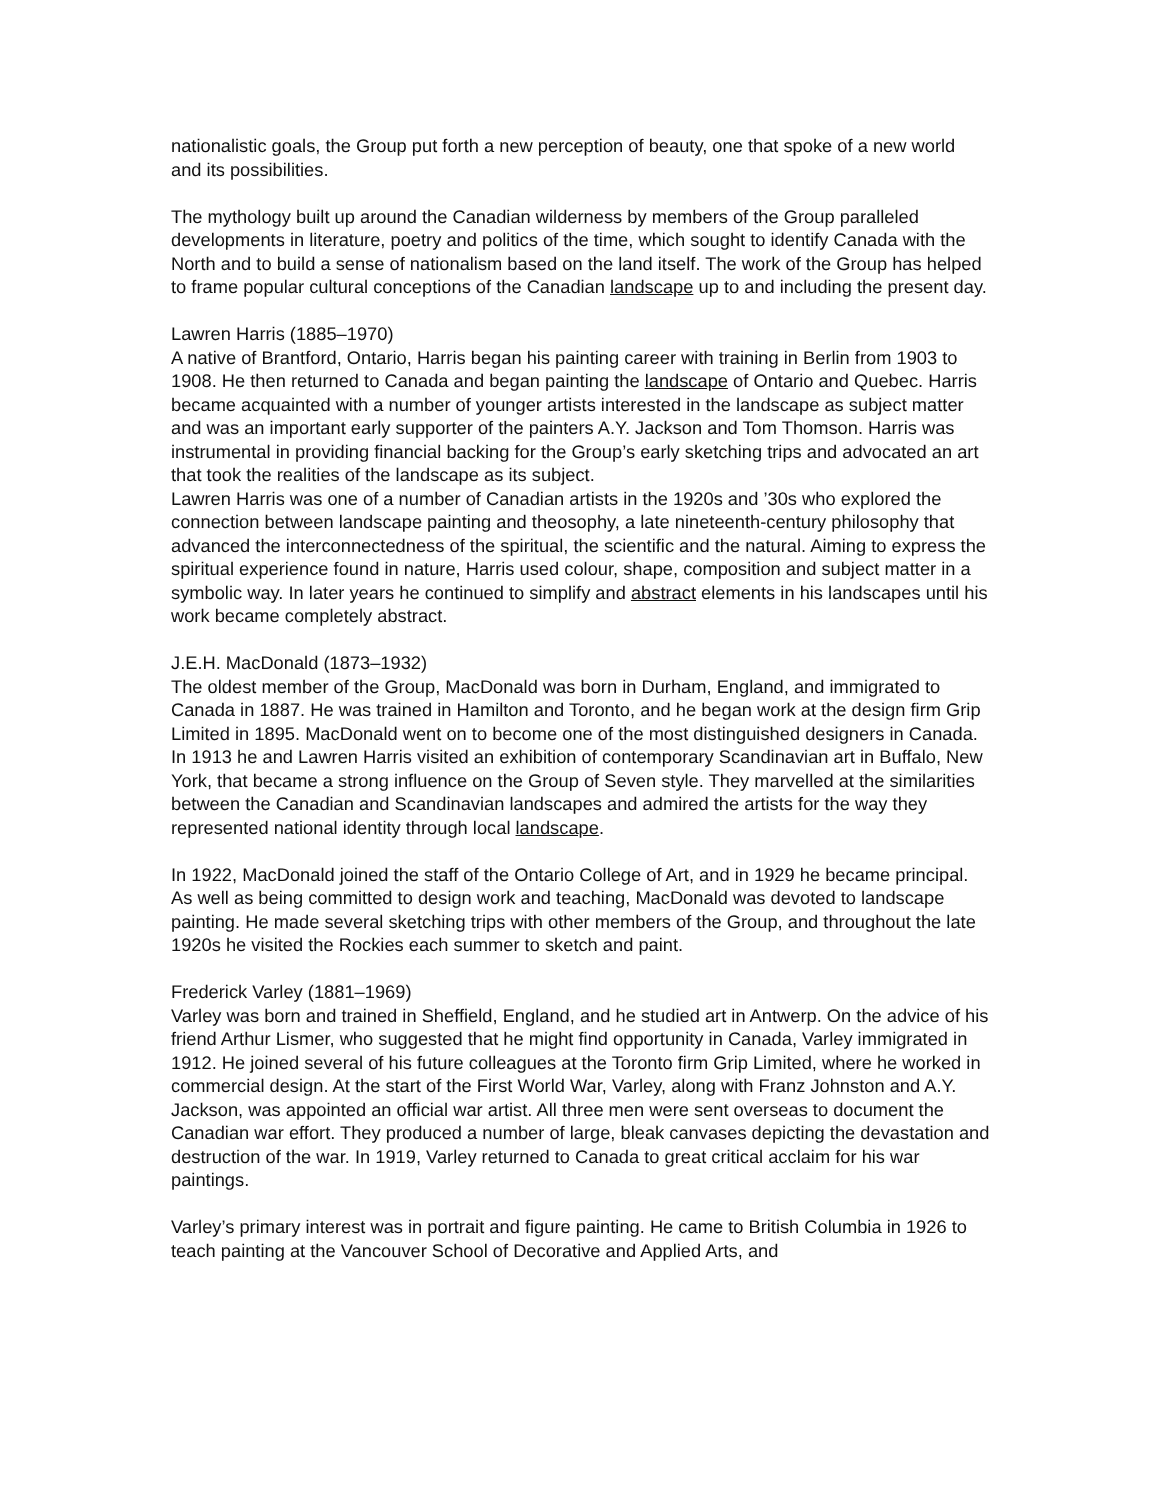nationalistic goals, the Group put forth a new perception of beauty, one that spoke of a new world and its possibilities.
The mythology built up around the Canadian wilderness by members of the Group paralleled developments in literature, poetry and politics of the time, which sought to identify Canada with the North and to build a sense of nationalism based on the land itself. The work of the Group has helped to frame popular cultural conceptions of the Canadian landscape up to and including the present day.
Lawren Harris (1885–1970)
A native of Brantford, Ontario, Harris began his painting career with training in Berlin from 1903 to 1908. He then returned to Canada and began painting the landscape of Ontario and Quebec. Harris became acquainted with a number of younger artists interested in the landscape as subject matter and was an important early supporter of the painters A.Y. Jackson and Tom Thomson. Harris was instrumental in providing financial backing for the Group’s early sketching trips and advocated an art that took the realities of the landscape as its subject.
Lawren Harris was one of a number of Canadian artists in the 1920s and ’30s who explored the connection between landscape painting and theosophy, a late nineteenth-century philosophy that advanced the interconnectedness of the spiritual, the scientific and the natural. Aiming to express the spiritual experience found in nature, Harris used colour, shape, composition and subject matter in a symbolic way. In later years he continued to simplify and abstract elements in his landscapes until his work became completely abstract.
J.E.H. MacDonald (1873–1932)
The oldest member of the Group, MacDonald was born in Durham, England, and immigrated to Canada in 1887. He was trained in Hamilton and Toronto, and he began work at the design firm Grip Limited in 1895. MacDonald went on to become one of the most distinguished designers in Canada. In 1913 he and Lawren Harris visited an exhibition of contemporary Scandinavian art in Buffalo, New York, that became a strong influence on the Group of Seven style. They marvelled at the similarities between the Canadian and Scandinavian landscapes and admired the artists for the way they represented national identity through local landscape.
In 1922, MacDonald joined the staff of the Ontario College of Art, and in 1929 he became principal. As well as being committed to design work and teaching, MacDonald was devoted to landscape painting. He made several sketching trips with other members of the Group, and throughout the late 1920s he visited the Rockies each summer to sketch and paint.
Frederick Varley (1881–1969)
Varley was born and trained in Sheffield, England, and he studied art in Antwerp. On the advice of his friend Arthur Lismer, who suggested that he might find opportunity in Canada, Varley immigrated in 1912. He joined several of his future colleagues at the Toronto firm Grip Limited, where he worked in commercial design. At the start of the First World War, Varley, along with Franz Johnston and A.Y. Jackson, was appointed an official war artist. All three men were sent overseas to document the Canadian war effort. They produced a number of large, bleak canvases depicting the devastation and destruction of the war. In 1919, Varley returned to Canada to great critical acclaim for his war paintings.
Varley’s primary interest was in portrait and figure painting. He came to British Columbia in 1926 to teach painting at the Vancouver School of Decorative and Applied Arts, and